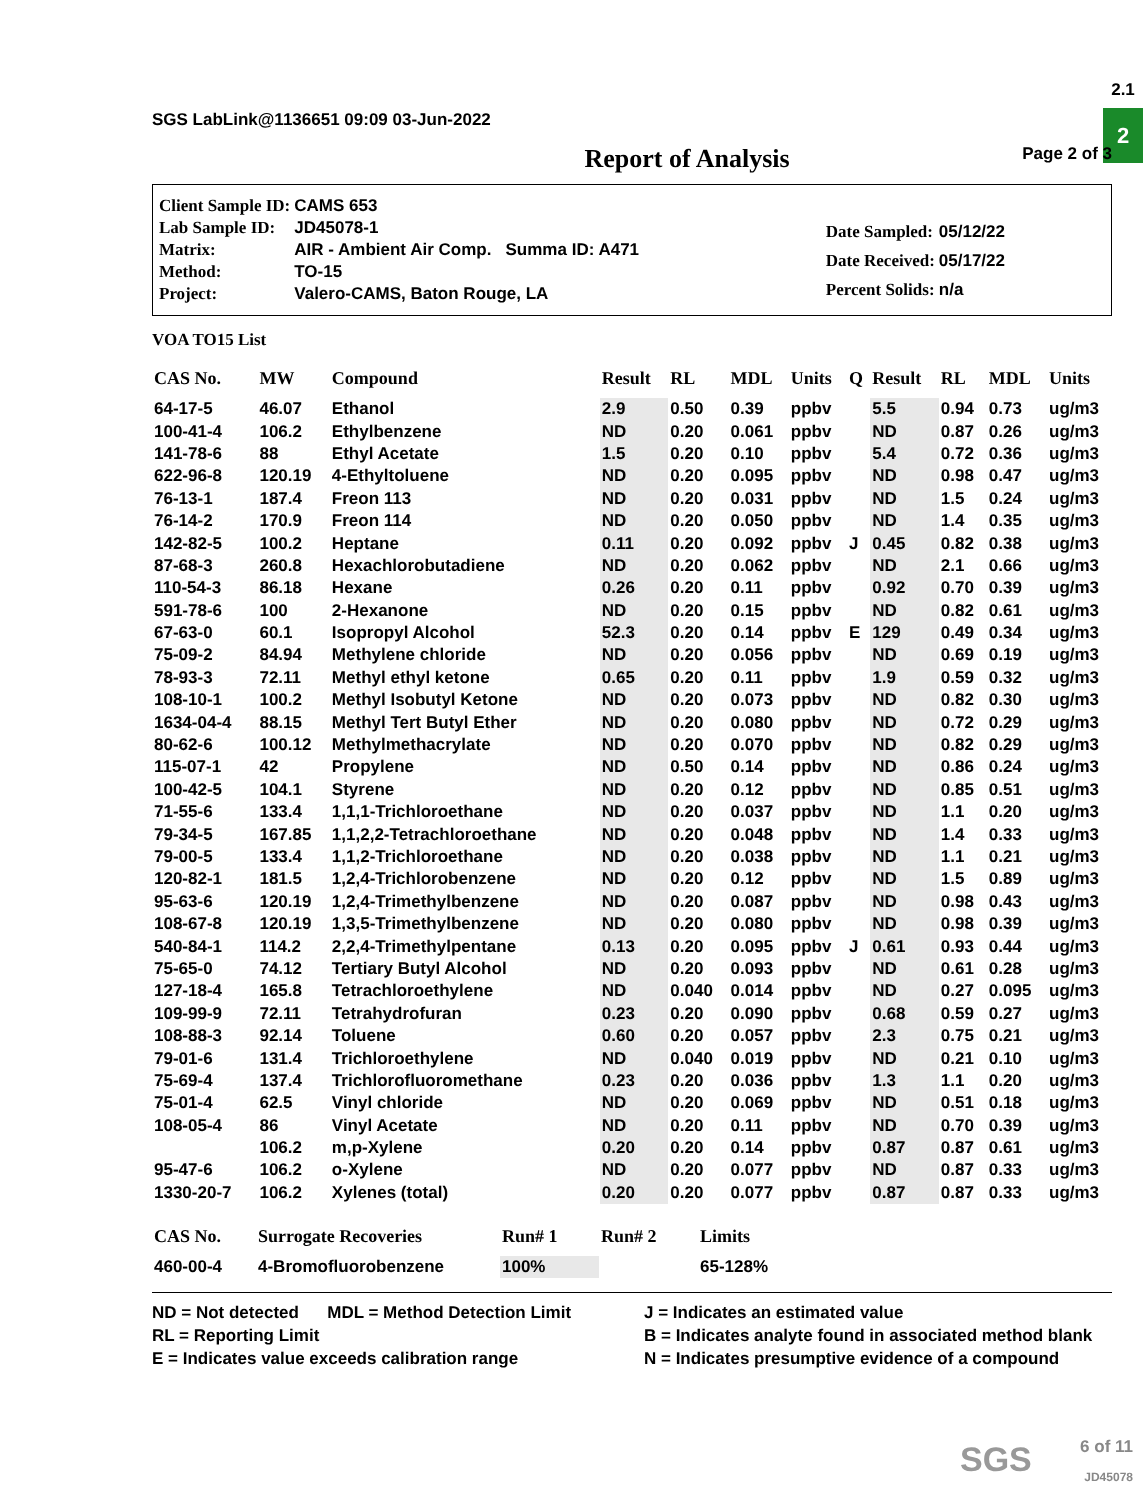2.1
2
SGS LabLink@1136651 09:09 03-Jun-2022
Report of Analysis Page 2 of 3
| Client Sample ID: | CAMS 653 |
| Lab Sample ID: | JD45078-1 |
| Matrix: | AIR - Ambient Air Comp. Summa ID: A471 |
| Method: | TO-15 |
| Project: | Valero-CAMS, Baton Rouge, LA |
| Date Sampled: | 05/12/22 |
| Date Received: | 05/17/22 |
| Percent Solids: | n/a |
VOA TO15 List
| CAS No. | MW | Compound | Result | RL | MDL | Units | Q | Result | RL | MDL | Units |
| --- | --- | --- | --- | --- | --- | --- | --- | --- | --- | --- | --- |
| 64-17-5 | 46.07 | Ethanol | 2.9 | 0.50 | 0.39 | ppbv | | 5.5 | 0.94 | 0.73 | ug/m3 |
| 100-41-4 | 106.2 | Ethylbenzene | ND | 0.20 | 0.061 | ppbv | | ND | 0.87 | 0.26 | ug/m3 |
| 141-78-6 | 88 | Ethyl Acetate | 1.5 | 0.20 | 0.10 | ppbv | | 5.4 | 0.72 | 0.36 | ug/m3 |
| 622-96-8 | 120.19 | 4-Ethyltoluene | ND | 0.20 | 0.095 | ppbv | | ND | 0.98 | 0.47 | ug/m3 |
| 76-13-1 | 187.4 | Freon 113 | ND | 0.20 | 0.031 | ppbv | | ND | 1.5 | 0.24 | ug/m3 |
| 76-14-2 | 170.9 | Freon 114 | ND | 0.20 | 0.050 | ppbv | | ND | 1.4 | 0.35 | ug/m3 |
| 142-82-5 | 100.2 | Heptane | 0.11 | 0.20 | 0.092 | ppbv | J | 0.45 | 0.82 | 0.38 | ug/m3 |
| 87-68-3 | 260.8 | Hexachlorobutadiene | ND | 0.20 | 0.062 | ppbv | | ND | 2.1 | 0.66 | ug/m3 |
| 110-54-3 | 86.18 | Hexane | 0.26 | 0.20 | 0.11 | ppbv | | 0.92 | 0.70 | 0.39 | ug/m3 |
| 591-78-6 | 100 | 2-Hexanone | ND | 0.20 | 0.15 | ppbv | | ND | 0.82 | 0.61 | ug/m3 |
| 67-63-0 | 60.1 | Isopropyl Alcohol | 52.3 | 0.20 | 0.14 | ppbv | E | 129 | 0.49 | 0.34 | ug/m3 |
| 75-09-2 | 84.94 | Methylene chloride | ND | 0.20 | 0.056 | ppbv | | ND | 0.69 | 0.19 | ug/m3 |
| 78-93-3 | 72.11 | Methyl ethyl ketone | 0.65 | 0.20 | 0.11 | ppbv | | 1.9 | 0.59 | 0.32 | ug/m3 |
| 108-10-1 | 100.2 | Methyl Isobutyl Ketone | ND | 0.20 | 0.073 | ppbv | | ND | 0.82 | 0.30 | ug/m3 |
| 1634-04-4 | 88.15 | Methyl Tert Butyl Ether | ND | 0.20 | 0.080 | ppbv | | ND | 0.72 | 0.29 | ug/m3 |
| 80-62-6 | 100.12 | Methylmethacrylate | ND | 0.20 | 0.070 | ppbv | | ND | 0.82 | 0.29 | ug/m3 |
| 115-07-1 | 42 | Propylene | ND | 0.50 | 0.14 | ppbv | | ND | 0.86 | 0.24 | ug/m3 |
| 100-42-5 | 104.1 | Styrene | ND | 0.20 | 0.12 | ppbv | | ND | 0.85 | 0.51 | ug/m3 |
| 71-55-6 | 133.4 | 1,1,1-Trichloroethane | ND | 0.20 | 0.037 | ppbv | | ND | 1.1 | 0.20 | ug/m3 |
| 79-34-5 | 167.85 | 1,1,2,2-Tetrachloroethane | ND | 0.20 | 0.048 | ppbv | | ND | 1.4 | 0.33 | ug/m3 |
| 79-00-5 | 133.4 | 1,1,2-Trichloroethane | ND | 0.20 | 0.038 | ppbv | | ND | 1.1 | 0.21 | ug/m3 |
| 120-82-1 | 181.5 | 1,2,4-Trichlorobenzene | ND | 0.20 | 0.12 | ppbv | | ND | 1.5 | 0.89 | ug/m3 |
| 95-63-6 | 120.19 | 1,2,4-Trimethylbenzene | ND | 0.20 | 0.087 | ppbv | | ND | 0.98 | 0.43 | ug/m3 |
| 108-67-8 | 120.19 | 1,3,5-Trimethylbenzene | ND | 0.20 | 0.080 | ppbv | | ND | 0.98 | 0.39 | ug/m3 |
| 540-84-1 | 114.2 | 2,2,4-Trimethylpentane | 0.13 | 0.20 | 0.095 | ppbv | J | 0.61 | 0.93 | 0.44 | ug/m3 |
| 75-65-0 | 74.12 | Tertiary Butyl Alcohol | ND | 0.20 | 0.093 | ppbv | | ND | 0.61 | 0.28 | ug/m3 |
| 127-18-4 | 165.8 | Tetrachloroethylene | ND | 0.040 | 0.014 | ppbv | | ND | 0.27 | 0.095 | ug/m3 |
| 109-99-9 | 72.11 | Tetrahydrofuran | 0.23 | 0.20 | 0.090 | ppbv | | 0.68 | 0.59 | 0.27 | ug/m3 |
| 108-88-3 | 92.14 | Toluene | 0.60 | 0.20 | 0.057 | ppbv | | 2.3 | 0.75 | 0.21 | ug/m3 |
| 79-01-6 | 131.4 | Trichloroethylene | ND | 0.040 | 0.019 | ppbv | | ND | 0.21 | 0.10 | ug/m3 |
| 75-69-4 | 137.4 | Trichlorofluoromethane | 0.23 | 0.20 | 0.036 | ppbv | | 1.3 | 1.1 | 0.20 | ug/m3 |
| 75-01-4 | 62.5 | Vinyl chloride | ND | 0.20 | 0.069 | ppbv | | ND | 0.51 | 0.18 | ug/m3 |
| 108-05-4 | 86 | Vinyl Acetate | ND | 0.20 | 0.11 | ppbv | | ND | 0.70 | 0.39 | ug/m3 |
| | 106.2 | m,p-Xylene | 0.20 | 0.20 | 0.14 | ppbv | | 0.87 | 0.87 | 0.61 | ug/m3 |
| 95-47-6 | 106.2 | o-Xylene | ND | 0.20 | 0.077 | ppbv | | ND | 0.87 | 0.33 | ug/m3 |
| 1330-20-7 | 106.2 | Xylenes (total) | 0.20 | 0.20 | 0.077 | ppbv | | 0.87 | 0.87 | 0.33 | ug/m3 |
| CAS No. | Surrogate Recoveries | Run# 1 | Run# 2 | Limits |
| --- | --- | --- | --- | --- |
| 460-00-4 | 4-Bromofluorobenzene | 100% | | 65-128% |
ND = Not detected MDL = Method Detection Limit
RL = Reporting Limit
E = Indicates value exceeds calibration range
J = Indicates an estimated value
B = Indicates analyte found in associated method blank
N = Indicates presumptive evidence of a compound
SGS
6 of 11
JD45078